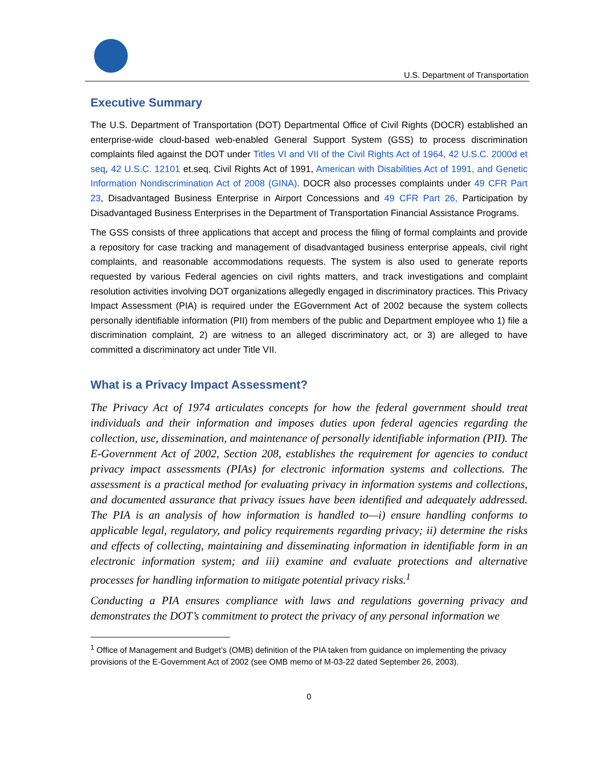U.S. Department of Transportation
Executive Summary
The U.S. Department of Transportation (DOT) Departmental Office of Civil Rights (DOCR) established an enterprise-wide cloud-based web-enabled General Support System (GSS) to process discrimination complaints filed against the DOT under Titles VI and VII of the Civil Rights Act of 1964, 42 U.S.C. 2000d et seq, 42 U.S.C. 12101 et.seq, Civil Rights Act of 1991, American with Disabilities Act of 1991, and Genetic Information Nondiscrimination Act of 2008 (GINA). DOCR also processes complaints under 49 CFR Part 23, Disadvantaged Business Enterprise in Airport Concessions and 49 CFR Part 26, Participation by Disadvantaged Business Enterprises in the Department of Transportation Financial Assistance Programs.
The GSS consists of three applications that accept and process the filing of formal complaints and provide a repository for case tracking and management of disadvantaged business enterprise appeals, civil right complaints, and reasonable accommodations requests. The system is also used to generate reports requested by various Federal agencies on civil rights matters, and track investigations and complaint resolution activities involving DOT organizations allegedly engaged in discriminatory practices. This Privacy Impact Assessment (PIA) is required under the EGovernment Act of 2002 because the system collects personally identifiable information (PII) from members of the public and Department employee who 1) file a discrimination complaint, 2) are witness to an alleged discriminatory act, or 3) are alleged to have committed a discriminatory act under Title VII.
What is a Privacy Impact Assessment?
The Privacy Act of 1974 articulates concepts for how the federal government should treat individuals and their information and imposes duties upon federal agencies regarding the collection, use, dissemination, and maintenance of personally identifiable information (PII). The E-Government Act of 2002, Section 208, establishes the requirement for agencies to conduct privacy impact assessments (PIAs) for electronic information systems and collections. The assessment is a practical method for evaluating privacy in information systems and collections, and documented assurance that privacy issues have been identified and adequately addressed. The PIA is an analysis of how information is handled to—i) ensure handling conforms to applicable legal, regulatory, and policy requirements regarding privacy; ii) determine the risks and effects of collecting, maintaining and disseminating information in identifiable form in an electronic information system; and iii) examine and evaluate protections and alternative processes for handling information to mitigate potential privacy risks.<sup>1</sup>
Conducting a PIA ensures compliance with laws and regulations governing privacy and demonstrates the DOT’s commitment to protect the privacy of any personal information we
<sup>1</sup> Office of Management and Budget’s (OMB) definition of the PIA taken from guidance on implementing the privacy provisions of the E-Government Act of 2002 (see OMB memo of M-03-22 dated September 26, 2003).
0